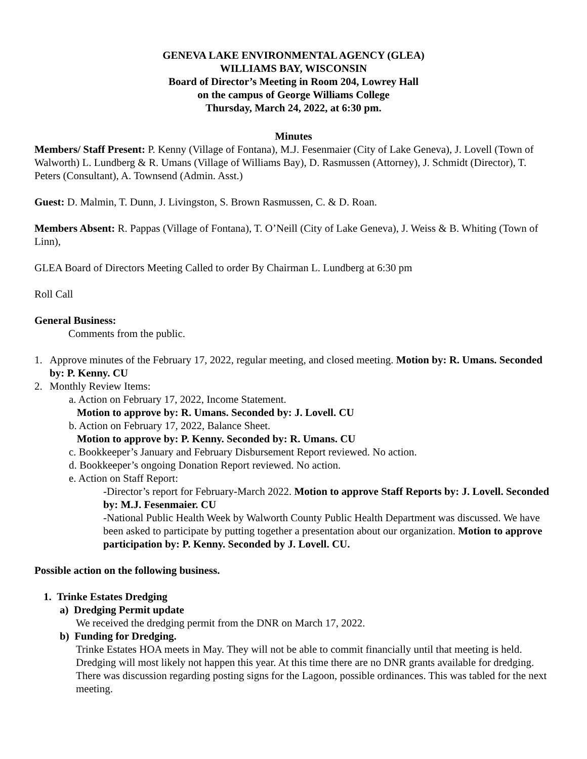GENEVA LAKE ENVIRONMENTAL AGENCY (GLEA)
WILLIAMS BAY, WISCONSIN
Board of Director’s Meeting in Room 204, Lowrey Hall
on the campus of George Williams College
Thursday, March 24, 2022, at 6:30 pm.
Minutes
Members/ Staff Present: P. Kenny (Village of Fontana), M.J. Fesenmaier (City of Lake Geneva), J. Lovell (Town of Walworth) L. Lundberg & R. Umans (Village of Williams Bay), D. Rasmussen (Attorney), J. Schmidt (Director), T. Peters (Consultant), A. Townsend (Admin. Asst.)
Guest: D. Malmin, T. Dunn, J. Livingston, S. Brown Rasmussen, C. & D. Roan.
Members Absent: R. Pappas (Village of Fontana), T. O’Neill (City of Lake Geneva), J. Weiss & B. Whiting (Town of Linn),
GLEA Board of Directors Meeting Called to order By Chairman L. Lundberg at 6:30 pm
Roll Call
General Business:
Comments from the public.
1. Approve minutes of the February 17, 2022, regular meeting, and closed meeting. Motion by: R. Umans. Seconded by: P. Kenny. CU
2. Monthly Review Items:
a. Action on February 17, 2022, Income Statement.
Motion to approve by: R. Umans. Seconded by: J. Lovell. CU
b. Action on February 17, 2022, Balance Sheet.
Motion to approve by: P. Kenny. Seconded by: R. Umans. CU
c. Bookkeeper’s January and February Disbursement Report reviewed. No action.
d. Bookkeeper’s ongoing Donation Report reviewed. No action.
e. Action on Staff Report:
-Director’s report for February-March 2022. Motion to approve Staff Reports by: J. Lovell. Seconded by: M.J. Fesenmaier. CU
-National Public Health Week by Walworth County Public Health Department was discussed. We have been asked to participate by putting together a presentation about our organization. Motion to approve participation by: P. Kenny. Seconded by J. Lovell. CU.
Possible action on the following business.
1. Trinke Estates Dredging
a) Dredging Permit update
We received the dredging permit from the DNR on March 17, 2022.
b) Funding for Dredging.
Trinke Estates HOA meets in May. They will not be able to commit financially until that meeting is held. Dredging will most likely not happen this year. At this time there are no DNR grants available for dredging. There was discussion regarding posting signs for the Lagoon, possible ordinances. This was tabled for the next meeting.